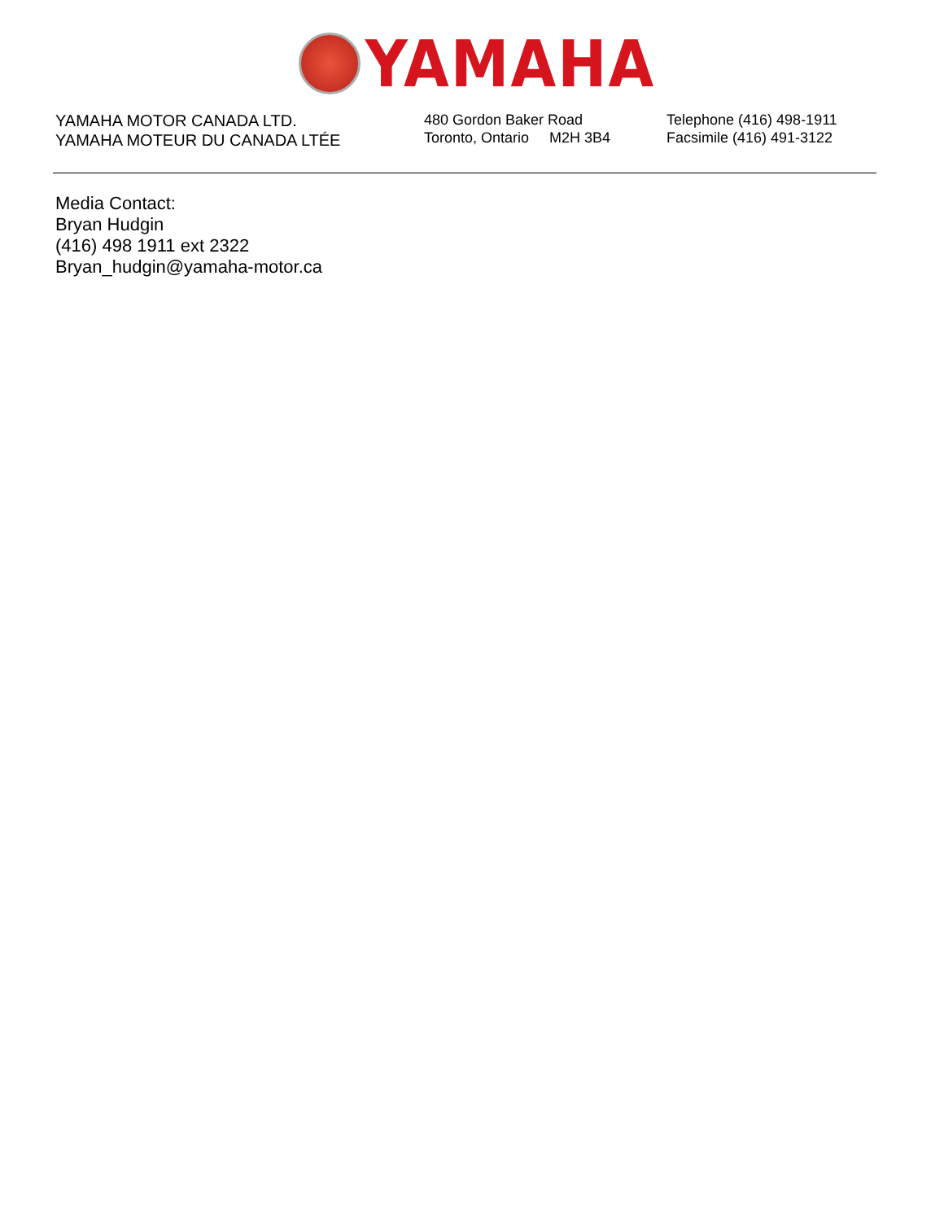YAMAHA
YAMAHA MOTOR CANADA LTD.
YAMAHA MOTEUR DU CANADA LTÉE
480 Gordon Baker Road
Toronto, Ontario M2H 3B4
Telephone (416) 498-1911
Facsimile (416) 491-3122
Media Contact:
Bryan Hudgin
(416) 498 1911 ext 2322
Bryan_hudgin@yamaha-motor.ca